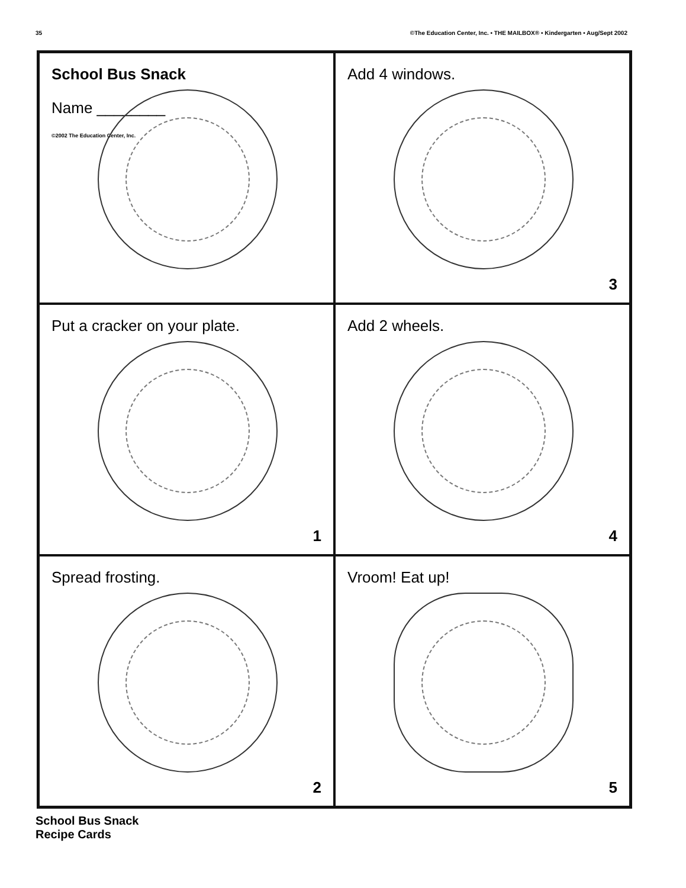35 ©The Education Center, Inc. • THE MAILBOX® • Kindergarten • Aug/Sept 2002
School Bus Snack
Name ________
©2002 The Education Center, Inc.
Add 4 windows.
3
Put a cracker on your plate.
1
Add 2 wheels.
4
Spread frosting.
2
Vroom! Eat up!
5
School Bus Snack
Recipe Cards